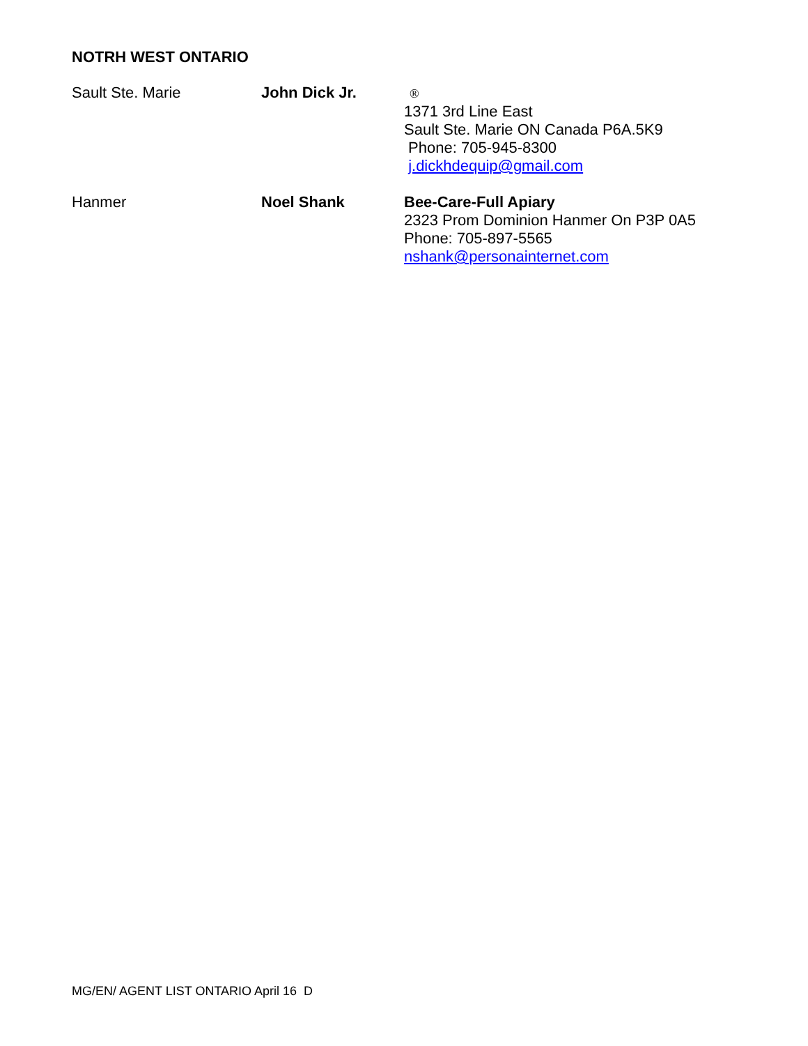NOTRH WEST ONTARIO
| Sault Ste. Marie | John Dick Jr. | ® 1371 3rd Line East Sault Ste. Marie ON Canada P6A.5K9 Phone: 705-945-8300 j.dickhdequip@gmail.com |
| Hanmer | Noel Shank | Bee-Care-Full Apiary 2323 Prom Dominion Hanmer On P3P 0A5 Phone: 705-897-5565 nshank@personainternet.com |
MG/EN/ AGENT LIST ONTARIO April 16 D